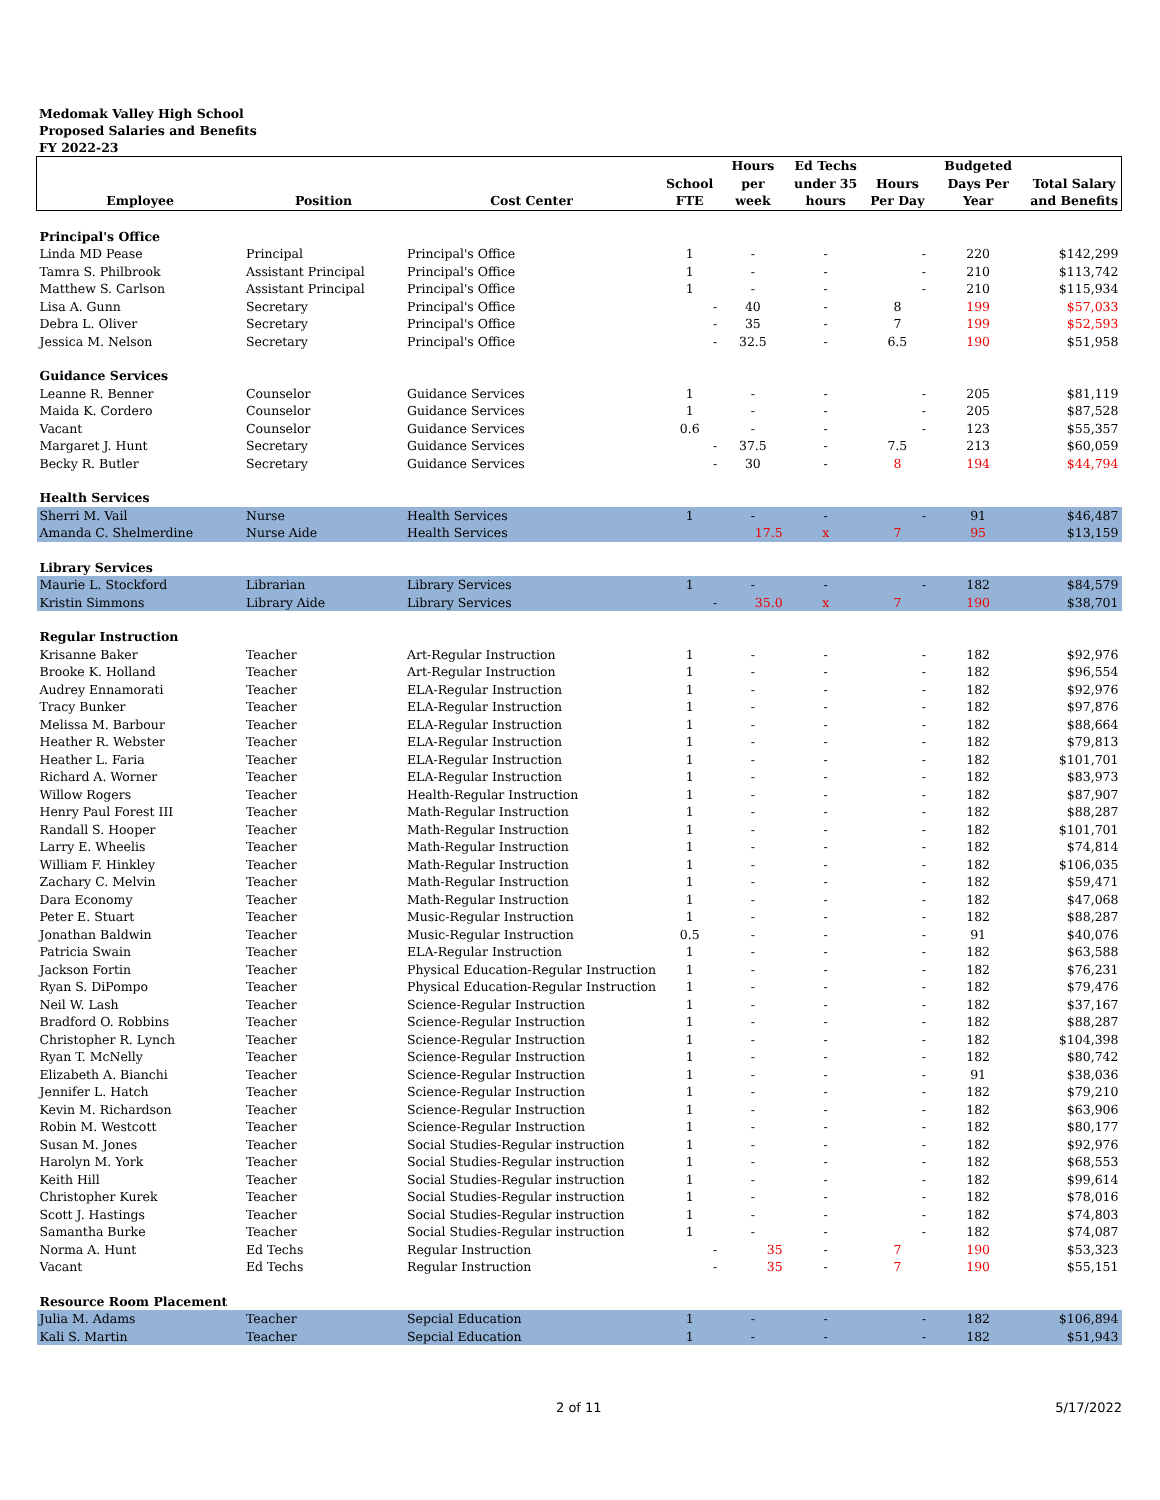Medomak Valley High School
Proposed Salaries and Benefits
FY 2022-23
| Employee | Position | Cost Center | School FTE | Hours per week | Ed Techs under 35 hours | Hours Per Day | Budgeted Days Per Year | Total Salary and Benefits |
| --- | --- | --- | --- | --- | --- | --- | --- | --- |
| Principal's Office | | | | | | | | |
| Linda MD Pease | Principal | Principal's Office | 1 | - | - | - | 220 | $142,299 |
| Tamra S. Philbrook | Assistant Principal | Principal's Office | 1 | - | - | - | 210 | $113,742 |
| Matthew S. Carlson | Assistant Principal | Principal's Office | 1 | - | - | - | 210 | $115,934 |
| Lisa A. Gunn | Secretary | Principal's Office | - | 40 | - | 8 | 199 | $57,033 |
| Debra L. Oliver | Secretary | Principal's Office | - | 35 | - | 7 | 199 | $52,593 |
| Jessica M. Nelson | Secretary | Principal's Office | - | 32.5 | - | 6.5 | 190 | $51,958 |
| Guidance Services | | | | | | | | |
| Leanne R. Benner | Counselor | Guidance Services | 1 | - | - | - | 205 | $81,119 |
| Maida K. Cordero | Counselor | Guidance Services | 1 | - | - | - | 205 | $87,528 |
| Vacant | Counselor | Guidance Services | 0.6 | - | - | - | 123 | $55,357 |
| Margaret J. Hunt | Secretary | Guidance Services | - | 37.5 | - | 7.5 | 213 | $60,059 |
| Becky R. Butler | Secretary | Guidance Services | - | 30 | - | 8 | 194 | $44,794 |
| Health Services | | | | | | | | |
| Sherri M. Vail | Nurse | Health Services | 1 | - | - | - | 91 | $46,487 |
| Amanda C. Shelmerdine | Nurse Aide | Health Services | | 17.5 | x | 7 | 95 | $13,159 |
| Library Services | | | | | | | | |
| Maurie L. Stockford | Librarian | Library Services | 1 | - | - | - | 182 | $84,579 |
| Kristin Simmons | Library Aide | Library Services | - | 35.0 | x | 7 | 190 | $38,701 |
| Regular Instruction | | | | | | | | |
| Krisanne Baker | Teacher | Art-Regular Instruction | 1 | - | - | - | 182 | $92,976 |
| Brooke K. Holland | Teacher | Art-Regular Instruction | 1 | - | - | - | 182 | $96,554 |
| Audrey Ennamorati | Teacher | ELA-Regular Instruction | 1 | - | - | - | 182 | $92,976 |
| Tracy Bunker | Teacher | ELA-Regular Instruction | 1 | - | - | - | 182 | $97,876 |
| Melissa M. Barbour | Teacher | ELA-Regular Instruction | 1 | - | - | - | 182 | $88,664 |
| Heather R. Webster | Teacher | ELA-Regular Instruction | 1 | - | - | - | 182 | $79,813 |
| Heather L. Faria | Teacher | ELA-Regular Instruction | 1 | - | - | - | 182 | $101,701 |
| Richard A. Worner | Teacher | ELA-Regular Instruction | 1 | - | - | - | 182 | $83,973 |
| Willow Rogers | Teacher | Health-Regular Instruction | 1 | - | - | - | 182 | $87,907 |
| Henry Paul Forest III | Teacher | Math-Regular Instruction | 1 | - | - | - | 182 | $88,287 |
| Randall S. Hooper | Teacher | Math-Regular Instruction | 1 | - | - | - | 182 | $101,701 |
| Larry E. Wheelis | Teacher | Math-Regular Instruction | 1 | - | - | - | 182 | $74,814 |
| William F. Hinkley | Teacher | Math-Regular Instruction | 1 | - | - | - | 182 | $106,035 |
| Zachary C. Melvin | Teacher | Math-Regular Instruction | 1 | - | - | - | 182 | $59,471 |
| Dara Economy | Teacher | Math-Regular Instruction | 1 | - | - | - | 182 | $47,068 |
| Peter E. Stuart | Teacher | Music-Regular Instruction | 1 | - | - | - | 182 | $88,287 |
| Jonathan Baldwin | Teacher | Music-Regular Instruction | 0.5 | - | - | - | 91 | $40,076 |
| Patricia Swain | Teacher | ELA-Regular Instruction | 1 | - | - | - | 182 | $63,588 |
| Jackson Fortin | Teacher | Physical Education-Regular Instruction | 1 | - | - | - | 182 | $76,231 |
| Ryan S. DiPompo | Teacher | Physical Education-Regular Instruction | 1 | - | - | - | 182 | $79,476 |
| Neil W. Lash | Teacher | Science-Regular Instruction | 1 | - | - | - | 182 | $37,167 |
| Bradford O. Robbins | Teacher | Science-Regular Instruction | 1 | - | - | - | 182 | $88,287 |
| Christopher R. Lynch | Teacher | Science-Regular Instruction | 1 | - | - | - | 182 | $104,398 |
| Ryan T. McNelly | Teacher | Science-Regular Instruction | 1 | - | - | - | 182 | $80,742 |
| Elizabeth A. Bianchi | Teacher | Science-Regular Instruction | 1 | - | - | - | 91 | $38,036 |
| Jennifer L. Hatch | Teacher | Science-Regular Instruction | 1 | - | - | - | 182 | $79,210 |
| Kevin M. Richardson | Teacher | Science-Regular Instruction | 1 | - | - | - | 182 | $63,906 |
| Robin M. Westcott | Teacher | Science-Regular Instruction | 1 | - | - | - | 182 | $80,177 |
| Susan M. Jones | Teacher | Social Studies-Regular instruction | 1 | - | - | - | 182 | $92,976 |
| Harolyn M. York | Teacher | Social Studies-Regular instruction | 1 | - | - | - | 182 | $68,553 |
| Keith Hill | Teacher | Social Studies-Regular instruction | 1 | - | - | - | 182 | $99,614 |
| Christopher Kurek | Teacher | Social Studies-Regular instruction | 1 | - | - | - | 182 | $78,016 |
| Scott J. Hastings | Teacher | Social Studies-Regular instruction | 1 | - | - | - | 182 | $74,803 |
| Samantha Burke | Teacher | Social Studies-Regular instruction | 1 | - | - | - | 182 | $74,087 |
| Norma A. Hunt | Ed Techs | Regular Instruction | - | 35 | - | 7 | 190 | $53,323 |
| Vacant | Ed Techs | Regular Instruction | - | 35 | - | 7 | 190 | $55,151 |
| Resource Room Placement | | | | | | | | |
| Julia M. Adams | Teacher | Sepcial Education | 1 | - | - | - | 182 | $106,894 |
| Kali S. Martin | Teacher | Sepcial Education | 1 | - | - | - | 182 | $51,943 |
2 of 11 5/17/2022